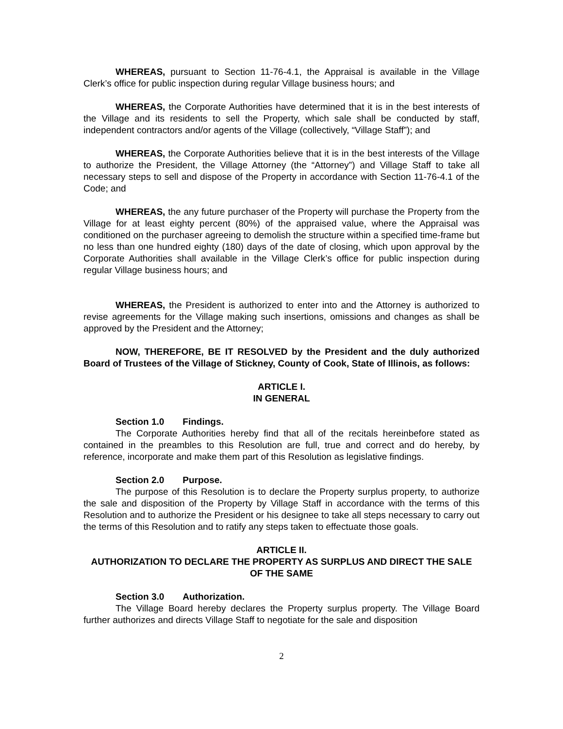WHEREAS, pursuant to Section 11-76-4.1, the Appraisal is available in the Village Clerk’s office for public inspection during regular Village business hours; and
WHEREAS, the Corporate Authorities have determined that it is in the best interests of the Village and its residents to sell the Property, which sale shall be conducted by staff, independent contractors and/or agents of the Village (collectively, “Village Staff”); and
WHEREAS, the Corporate Authorities believe that it is in the best interests of the Village to authorize the President, the Village Attorney (the “Attorney”) and Village Staff to take all necessary steps to sell and dispose of the Property in accordance with Section 11-76-4.1 of the Code; and
WHEREAS, the any future purchaser of the Property will purchase the Property from the Village for at least eighty percent (80%) of the appraised value, where the Appraisal was conditioned on the purchaser agreeing to demolish the structure within a specified time-frame but no less than one hundred eighty (180) days of the date of closing, which upon approval by the Corporate Authorities shall available in the Village Clerk’s office for public inspection during regular Village business hours; and
WHEREAS, the President is authorized to enter into and the Attorney is authorized to revise agreements for the Village making such insertions, omissions and changes as shall be approved by the President and the Attorney;
NOW, THEREFORE, BE IT RESOLVED by the President and the duly authorized Board of Trustees of the Village of Stickney, County of Cook, State of Illinois, as follows:
ARTICLE I.
IN GENERAL
Section 1.0 Findings.
The Corporate Authorities hereby find that all of the recitals hereinbefore stated as contained in the preambles to this Resolution are full, true and correct and do hereby, by reference, incorporate and make them part of this Resolution as legislative findings.
Section 2.0 Purpose.
The purpose of this Resolution is to declare the Property surplus property, to authorize the sale and disposition of the Property by Village Staff in accordance with the terms of this Resolution and to authorize the President or his designee to take all steps necessary to carry out the terms of this Resolution and to ratify any steps taken to effectuate those goals.
ARTICLE II.
AUTHORIZATION TO DECLARE THE PROPERTY AS SURPLUS AND DIRECT THE SALE OF THE SAME
Section 3.0 Authorization.
The Village Board hereby declares the Property surplus property. The Village Board further authorizes and directs Village Staff to negotiate for the sale and disposition
2